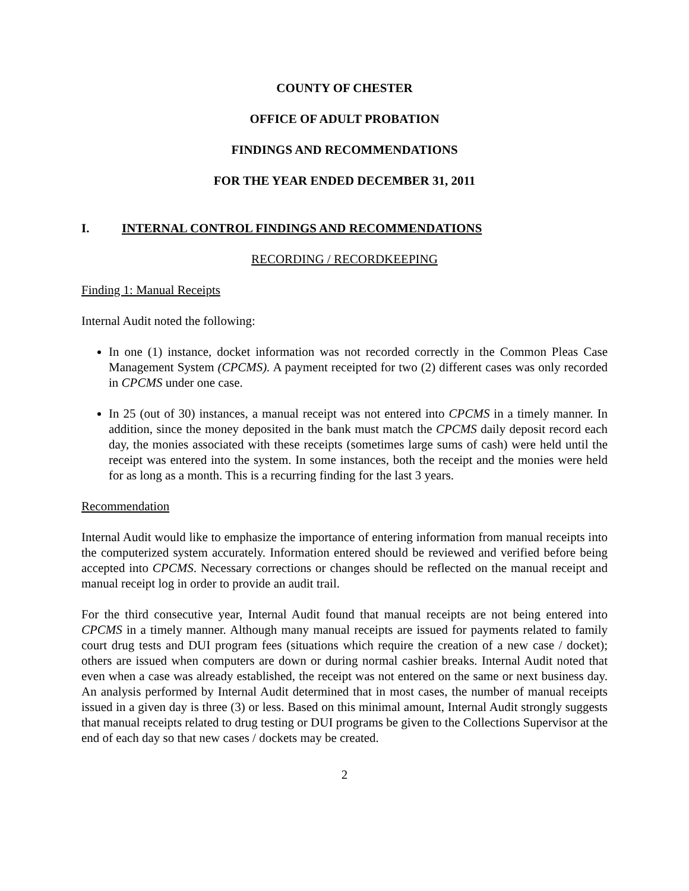COUNTY OF CHESTER
OFFICE OF ADULT PROBATION
FINDINGS AND RECOMMENDATIONS
FOR THE YEAR ENDED DECEMBER 31, 2011
I. INTERNAL CONTROL FINDINGS AND RECOMMENDATIONS
RECORDING / RECORDKEEPING
Finding 1: Manual Receipts
Internal Audit noted the following:
In one (1) instance, docket information was not recorded correctly in the Common Pleas Case Management System (CPCMS). A payment receipted for two (2) different cases was only recorded in CPCMS under one case.
In 25 (out of 30) instances, a manual receipt was not entered into CPCMS in a timely manner. In addition, since the money deposited in the bank must match the CPCMS daily deposit record each day, the monies associated with these receipts (sometimes large sums of cash) were held until the receipt was entered into the system. In some instances, both the receipt and the monies were held for as long as a month. This is a recurring finding for the last 3 years.
Recommendation
Internal Audit would like to emphasize the importance of entering information from manual receipts into the computerized system accurately. Information entered should be reviewed and verified before being accepted into CPCMS. Necessary corrections or changes should be reflected on the manual receipt and manual receipt log in order to provide an audit trail.
For the third consecutive year, Internal Audit found that manual receipts are not being entered into CPCMS in a timely manner. Although many manual receipts are issued for payments related to family court drug tests and DUI program fees (situations which require the creation of a new case / docket); others are issued when computers are down or during normal cashier breaks. Internal Audit noted that even when a case was already established, the receipt was not entered on the same or next business day. An analysis performed by Internal Audit determined that in most cases, the number of manual receipts issued in a given day is three (3) or less. Based on this minimal amount, Internal Audit strongly suggests that manual receipts related to drug testing or DUI programs be given to the Collections Supervisor at the end of each day so that new cases / dockets may be created.
2